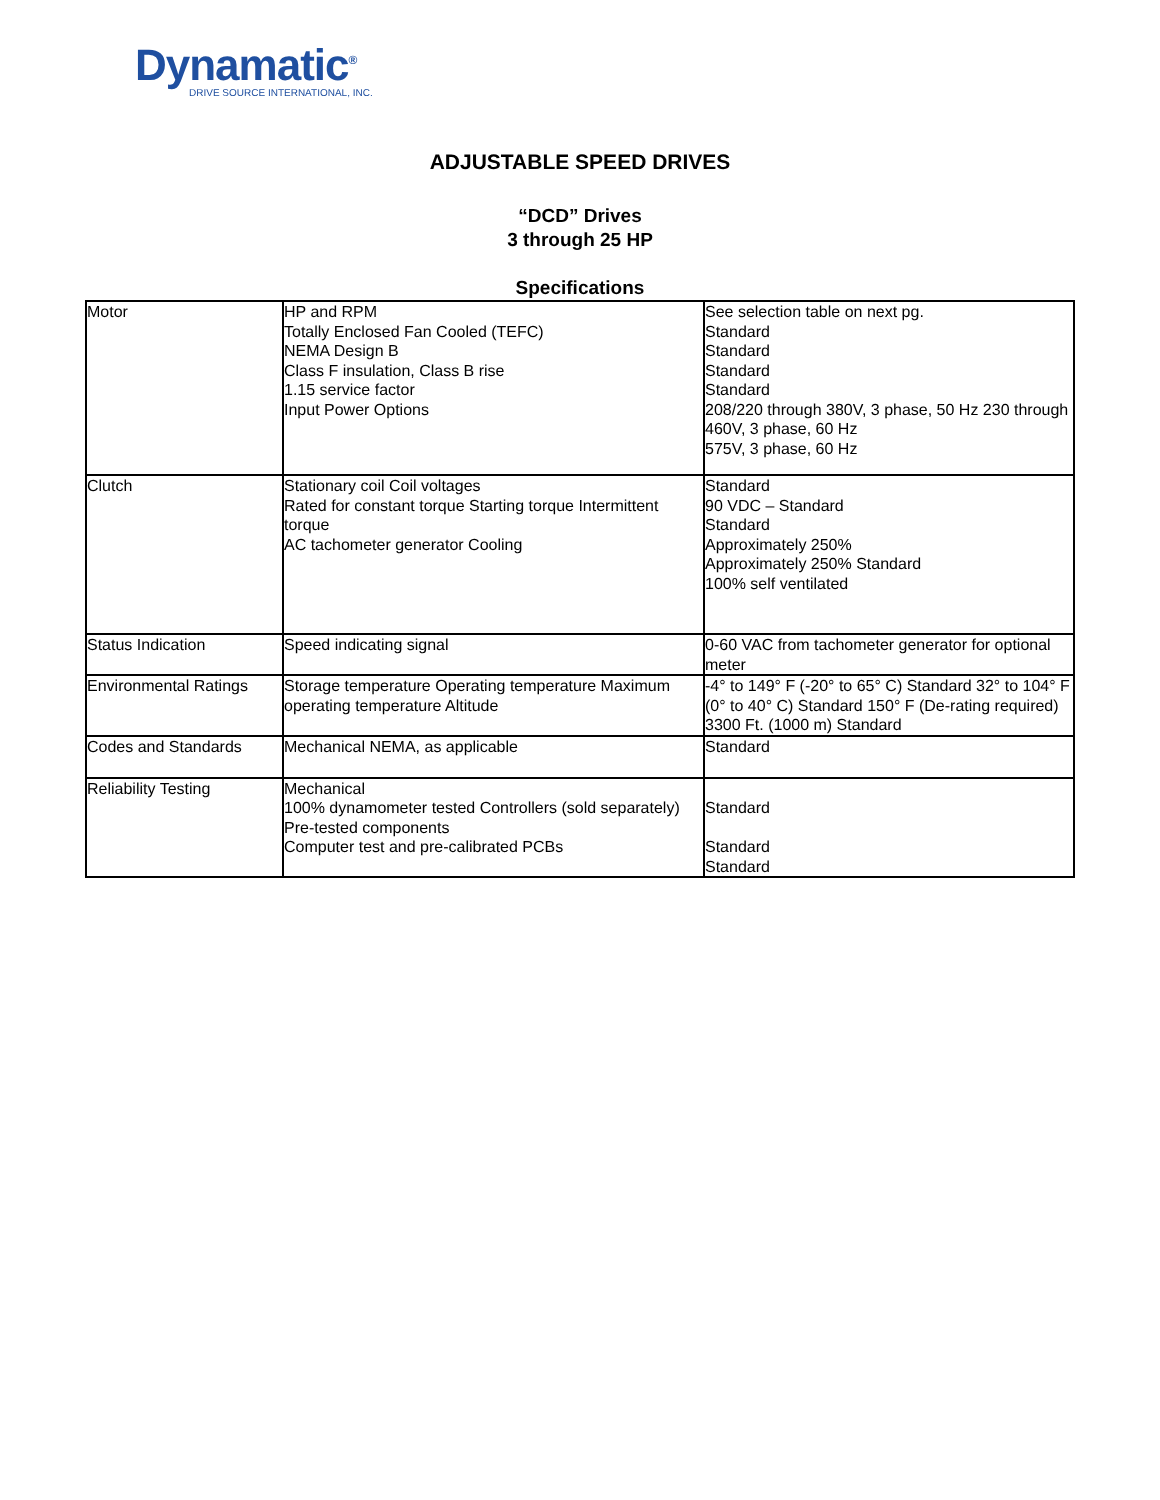Dynamatic<sup>®</sup>
DRIVE SOURCE INTERNATIONAL, INC.
ADJUSTABLE SPEED DRIVES
“DCD” Drives
3 through 25 HP
Specifications
| Motor | HP and RPM Totally Enclosed Fan Cooled (TEFC) NEMA Design B Class F insulation, Class B rise 1.15 service factor Input Power Options | See selection table on next pg. Standard Standard Standard Standard 208/220 through 380V, 3 phase, 50 Hz 230 through 460V, 3 phase, 60 Hz 575V, 3 phase, 60 Hz |
| Clutch | Stationary coil Coil voltages Rated for constant torque Starting torque Intermittent torque AC tachometer generator Cooling | Standard 90 VDC – Standard Standard Approximately 250% Approximately 250% Standard 100% self ventilated |
| Status Indication | Speed indicating signal | 0-60 VAC from tachometer generator for optional meter |
| Environmental Ratings | Storage temperature Operating temperature Maximum operating temperature Altitude | -4° to 149° F (-20° to 65° C) Standard 32° to 104° F (0° to 40° C) Standard 150° F (De-rating required) 3300 Ft. (1000 m) Standard |
| Codes and Standards | Mechanical NEMA, as applicable | Standard |
| Reliability Testing | Mechanical 100% dynamometer tested Controllers (sold separately) Pre-tested components Computer test and pre-calibrated PCBs | Standard Standard Standard |